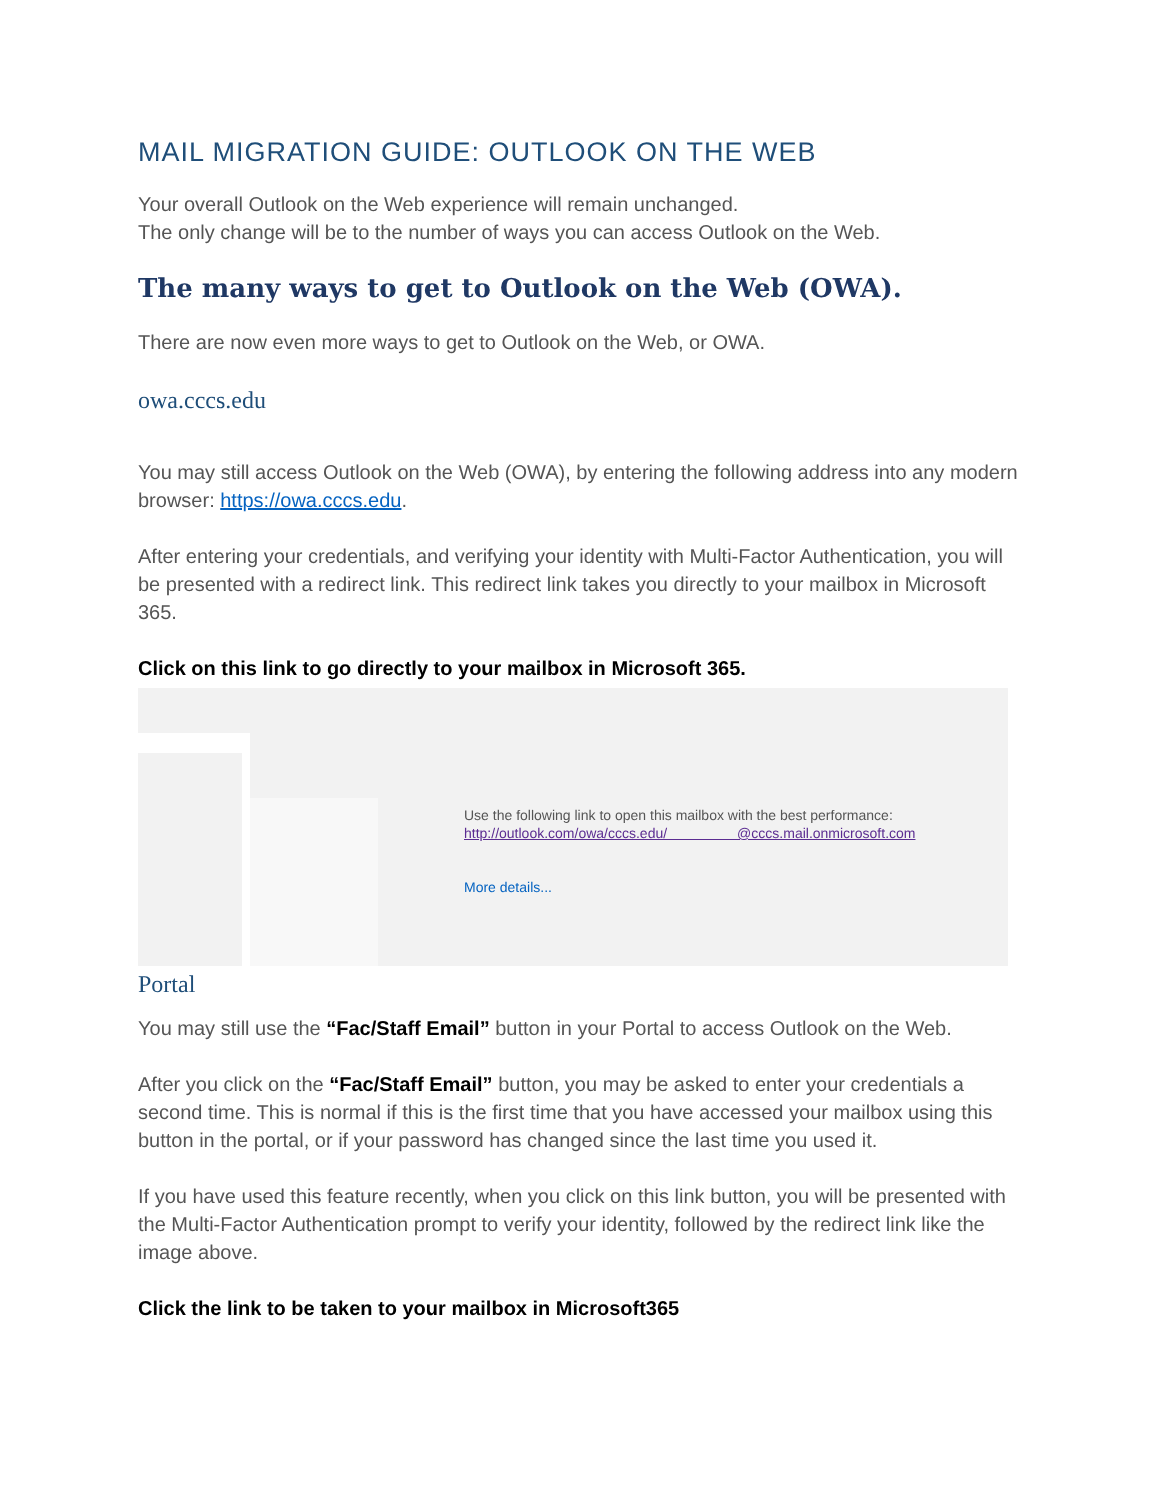MAIL MIGRATION GUIDE: OUTLOOK ON THE WEB
Your overall Outlook on the Web experience will remain unchanged.
The only change will be to the number of ways you can access Outlook on the Web.
The many ways to get to Outlook on the Web (OWA).
There are now even more ways to get to Outlook on the Web, or OWA.
owa.cccs.edu
You may still access Outlook on the Web (OWA), by entering the following address into any modern browser: https://owa.cccs.edu.
After entering your credentials, and verifying your identity with Multi-Factor Authentication, you will be presented with a redirect link. This redirect link takes you directly to your mailbox in Microsoft 365.
Click on this link to go directly to your mailbox in Microsoft 365.
Use the following link to open this mailbox with the best performance:
http://outlook.com/owa/cccs.edu/ @cccs.mail.onmicrosoft.com
More details...
Portal
You may still use the “Fac/Staff Email” button in your Portal to access Outlook on the Web.
After you click on the “Fac/Staff Email” button, you may be asked to enter your credentials a second time. This is normal if this is the first time that you have accessed your mailbox using this button in the portal, or if your password has changed since the last time you used it.
If you have used this feature recently, when you click on this link button, you will be presented with the Multi-Factor Authentication prompt to verify your identity, followed by the redirect link like the image above.
Click the link to be taken to your mailbox in Microsoft365